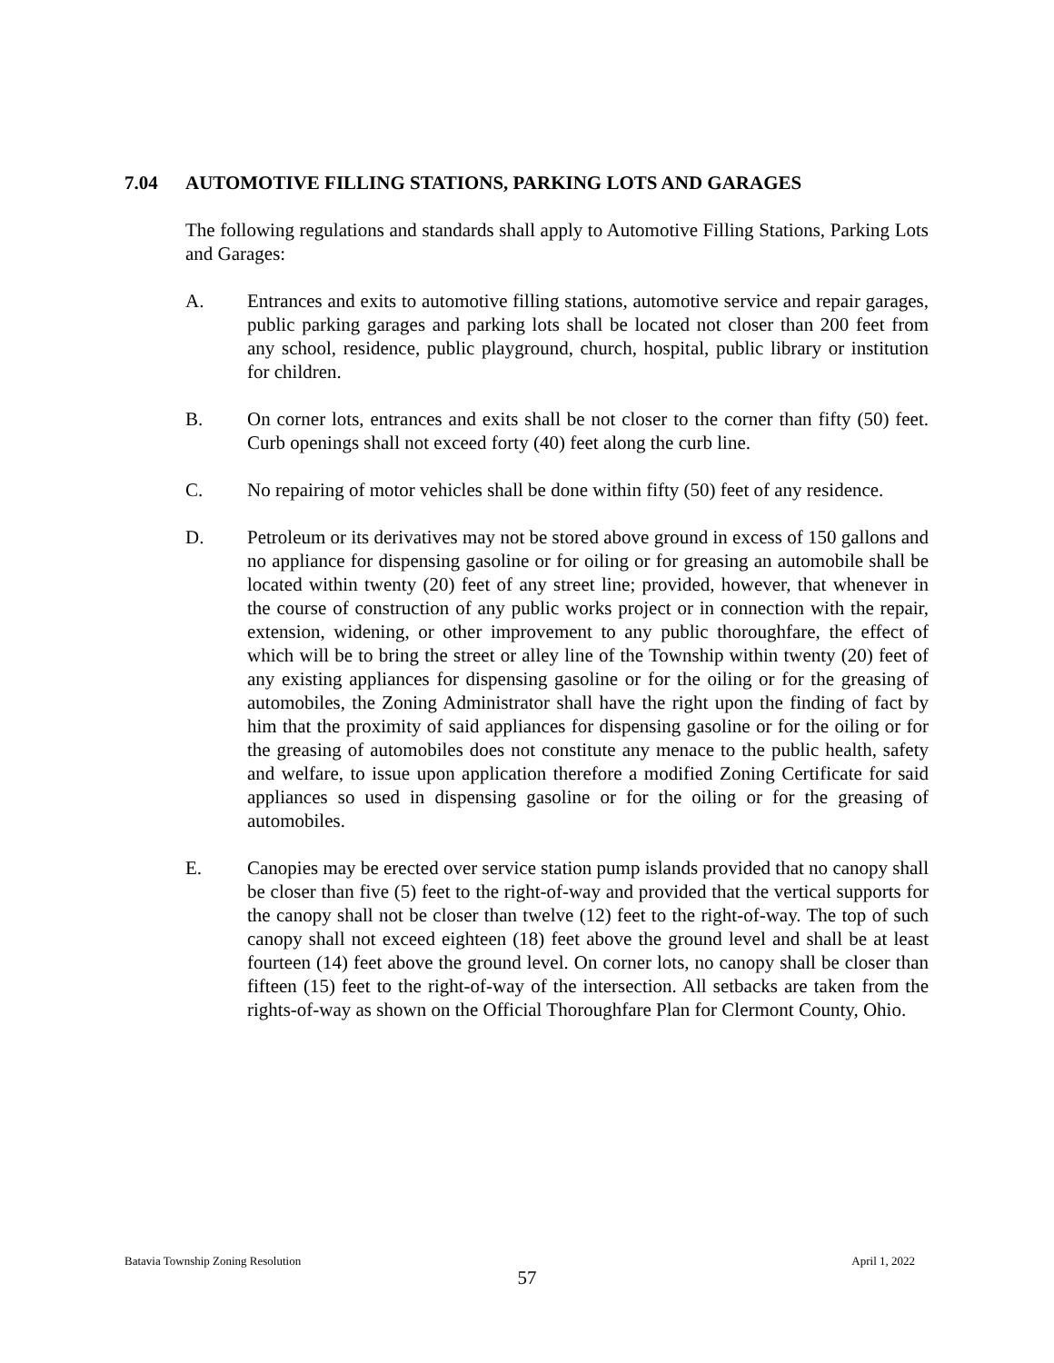7.04 AUTOMOTIVE FILLING STATIONS, PARKING LOTS AND GARAGES
The following regulations and standards shall apply to Automotive Filling Stations, Parking Lots and Garages:
A. Entrances and exits to automotive filling stations, automotive service and repair garages, public parking garages and parking lots shall be located not closer than 200 feet from any school, residence, public playground, church, hospital, public library or institution for children.
B. On corner lots, entrances and exits shall be not closer to the corner than fifty (50) feet. Curb openings shall not exceed forty (40) feet along the curb line.
C. No repairing of motor vehicles shall be done within fifty (50) feet of any residence.
D. Petroleum or its derivatives may not be stored above ground in excess of 150 gallons and no appliance for dispensing gasoline or for oiling or for greasing an automobile shall be located within twenty (20) feet of any street line; provided, however, that whenever in the course of construction of any public works project or in connection with the repair, extension, widening, or other improvement to any public thoroughfare, the effect of which will be to bring the street or alley line of the Township within twenty (20) feet of any existing appliances for dispensing gasoline or for the oiling or for the greasing of automobiles, the Zoning Administrator shall have the right upon the finding of fact by him that the proximity of said appliances for dispensing gasoline or for the oiling or for the greasing of automobiles does not constitute any menace to the public health, safety and welfare, to issue upon application therefore a modified Zoning Certificate for said appliances so used in dispensing gasoline or for the oiling or for the greasing of automobiles.
E. Canopies may be erected over service station pump islands provided that no canopy shall be closer than five (5) feet to the right-of-way and provided that the vertical supports for the canopy shall not be closer than twelve (12) feet to the right-of-way. The top of such canopy shall not exceed eighteen (18) feet above the ground level and shall be at least fourteen (14) feet above the ground level. On corner lots, no canopy shall be closer than fifteen (15) feet to the right-of-way of the intersection. All setbacks are taken from the rights-of-way as shown on the Official Thoroughfare Plan for Clermont County, Ohio.
Batavia Township Zoning Resolution April 1, 2022
57